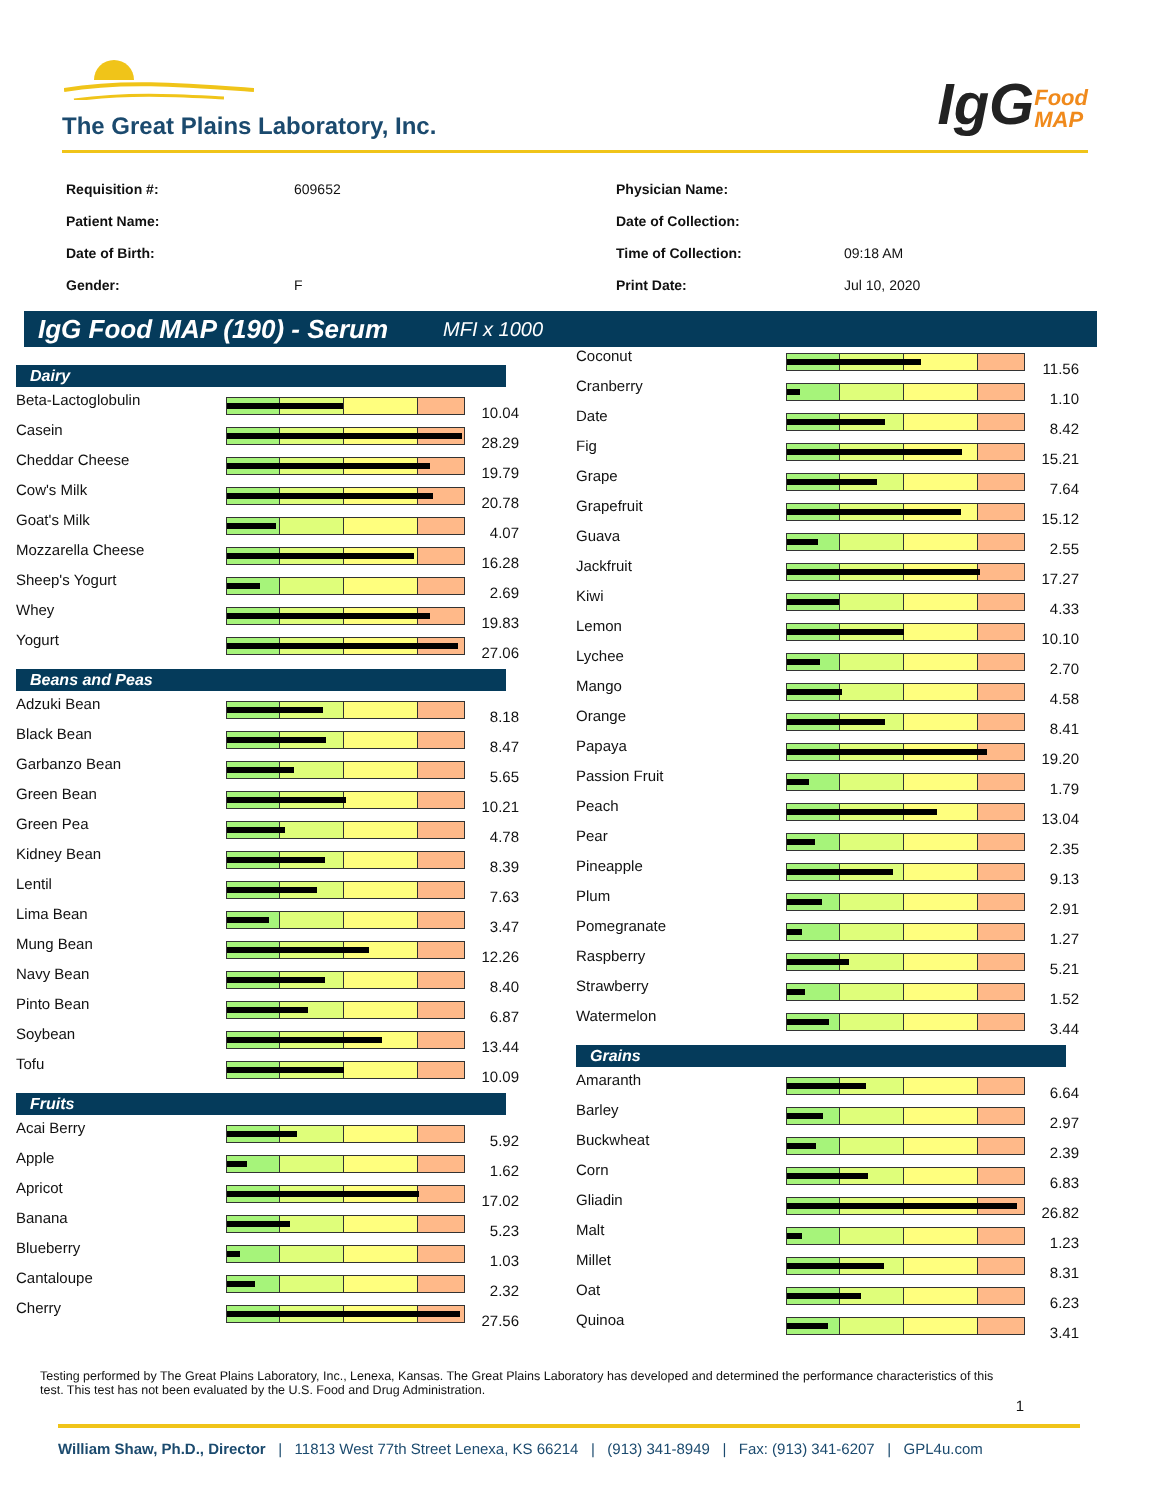The Great Plains Laboratory, Inc.
IgGFood
MAP
| Requisition #: | 609652 |
| Patient Name: | |
| Date of Birth: | |
| Gender: | F |
| Physician Name: | |
| Date of Collection: | |
| Time of Collection: | 09:18 AM |
| Print Date: | Jul 10, 2020 |
IgG Food MAP (190) - Serum MFI x 1000
Dairy
| Beta-Lactoglobulin | | 10.04 |
| Casein | | 28.29 |
| Cheddar Cheese | | 19.79 |
| Cow's Milk | | 20.78 |
| Goat's Milk | | 4.07 |
| Mozzarella Cheese | | 16.28 |
| Sheep's Yogurt | | 2.69 |
| Whey | | 19.83 |
| Yogurt | | 27.06 |
Beans and Peas
| Adzuki Bean | | 8.18 |
| Black Bean | | 8.47 |
| Garbanzo Bean | | 5.65 |
| Green Bean | | 10.21 |
| Green Pea | | 4.78 |
| Kidney Bean | | 8.39 |
| Lentil | | 7.63 |
| Lima Bean | | 3.47 |
| Mung Bean | | 12.26 |
| Navy Bean | | 8.40 |
| Pinto Bean | | 6.87 |
| Soybean | | 13.44 |
| Tofu | | 10.09 |
Fruits
| Acai Berry | | 5.92 |
| Apple | | 1.62 |
| Apricot | | 17.02 |
| Banana | | 5.23 |
| Blueberry | | 1.03 |
| Cantaloupe | | 2.32 |
| Cherry | | 27.56 |
| Coconut | | 11.56 |
| Cranberry | | 1.10 |
| Date | | 8.42 |
| Fig | | 15.21 |
| Grape | | 7.64 |
| Grapefruit | | 15.12 |
| Guava | | 2.55 |
| Jackfruit | | 17.27 |
| Kiwi | | 4.33 |
| Lemon | | 10.10 |
| Lychee | | 2.70 |
| Mango | | 4.58 |
| Orange | | 8.41 |
| Papaya | | 19.20 |
| Passion Fruit | | 1.79 |
| Peach | | 13.04 |
| Pear | | 2.35 |
| Pineapple | | 9.13 |
| Plum | | 2.91 |
| Pomegranate | | 1.27 |
| Raspberry | | 5.21 |
| Strawberry | | 1.52 |
| Watermelon | | 3.44 |
Grains
| Amaranth | | 6.64 |
| Barley | | 2.97 |
| Buckwheat | | 2.39 |
| Corn | | 6.83 |
| Gliadin | | 26.82 |
| Malt | | 1.23 |
| Millet | | 8.31 |
| Oat | | 6.23 |
| Quinoa | | 3.41 |
Testing performed by The Great Plains Laboratory, Inc., Lenexa, Kansas. The Great Plains Laboratory has developed and determined the performance characteristics of this test. This test has not been evaluated by the U.S. Food and Drug Administration.
1
William Shaw, Ph.D., Director | 11813 West 77th Street Lenexa, KS 66214 | (913) 341-8949 | Fax: (913) 341-6207 | GPL4u.com